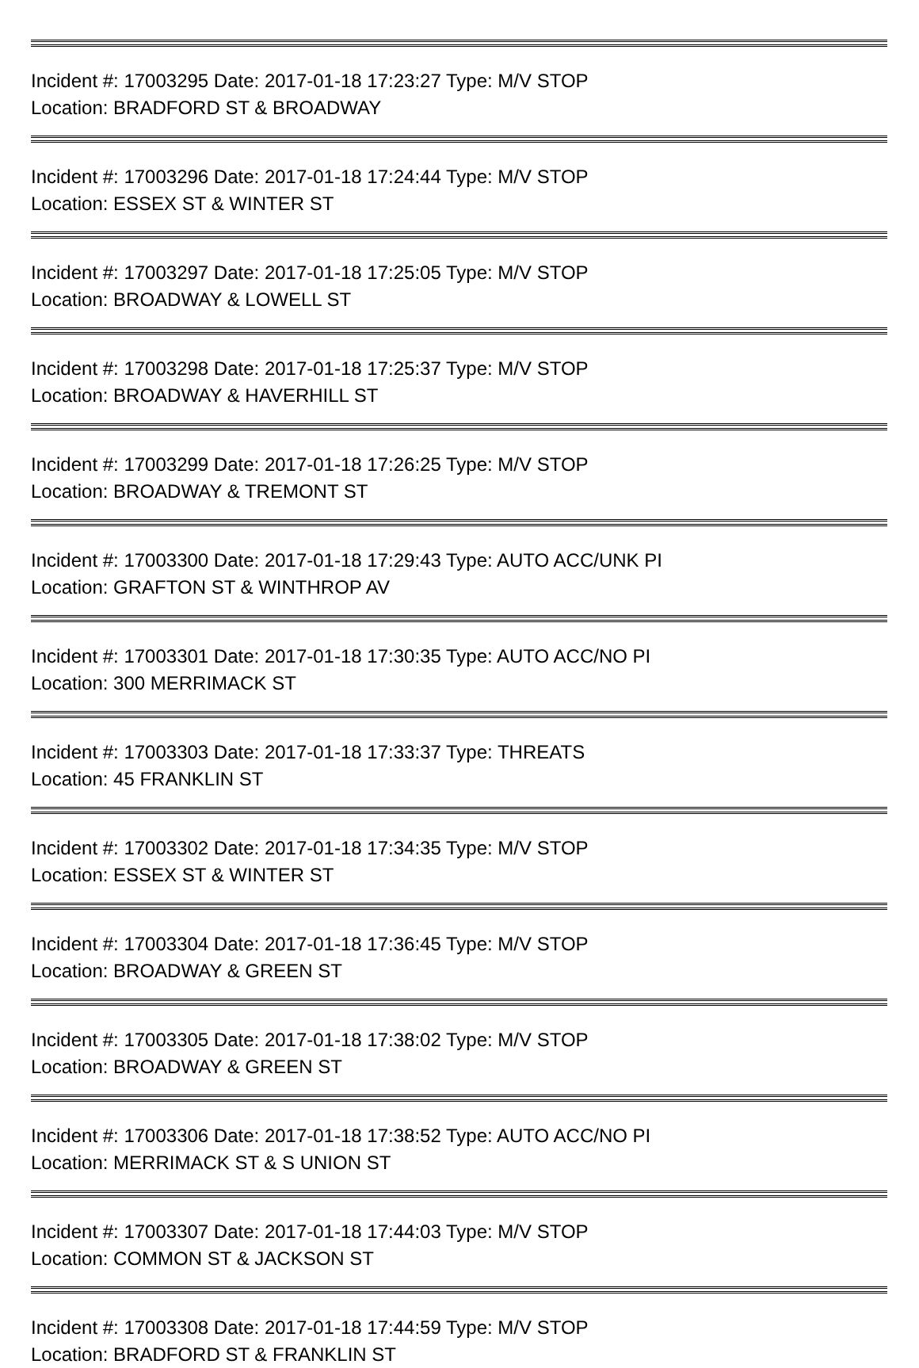Incident #: 17003295 Date: 2017-01-18 17:23:27 Type: M/V STOP
Location: BRADFORD ST & BROADWAY
Incident #: 17003296 Date: 2017-01-18 17:24:44 Type: M/V STOP
Location: ESSEX ST & WINTER ST
Incident #: 17003297 Date: 2017-01-18 17:25:05 Type: M/V STOP
Location: BROADWAY & LOWELL ST
Incident #: 17003298 Date: 2017-01-18 17:25:37 Type: M/V STOP
Location: BROADWAY & HAVERHILL ST
Incident #: 17003299 Date: 2017-01-18 17:26:25 Type: M/V STOP
Location: BROADWAY & TREMONT ST
Incident #: 17003300 Date: 2017-01-18 17:29:43 Type: AUTO ACC/UNK PI
Location: GRAFTON ST & WINTHROP AV
Incident #: 17003301 Date: 2017-01-18 17:30:35 Type: AUTO ACC/NO PI
Location: 300 MERRIMACK ST
Incident #: 17003303 Date: 2017-01-18 17:33:37 Type: THREATS
Location: 45 FRANKLIN ST
Incident #: 17003302 Date: 2017-01-18 17:34:35 Type: M/V STOP
Location: ESSEX ST & WINTER ST
Incident #: 17003304 Date: 2017-01-18 17:36:45 Type: M/V STOP
Location: BROADWAY & GREEN ST
Incident #: 17003305 Date: 2017-01-18 17:38:02 Type: M/V STOP
Location: BROADWAY & GREEN ST
Incident #: 17003306 Date: 2017-01-18 17:38:52 Type: AUTO ACC/NO PI
Location: MERRIMACK ST & S UNION ST
Incident #: 17003307 Date: 2017-01-18 17:44:03 Type: M/V STOP
Location: COMMON ST & JACKSON ST
Incident #: 17003308 Date: 2017-01-18 17:44:59 Type: M/V STOP
Location: BRADFORD ST & FRANKLIN ST